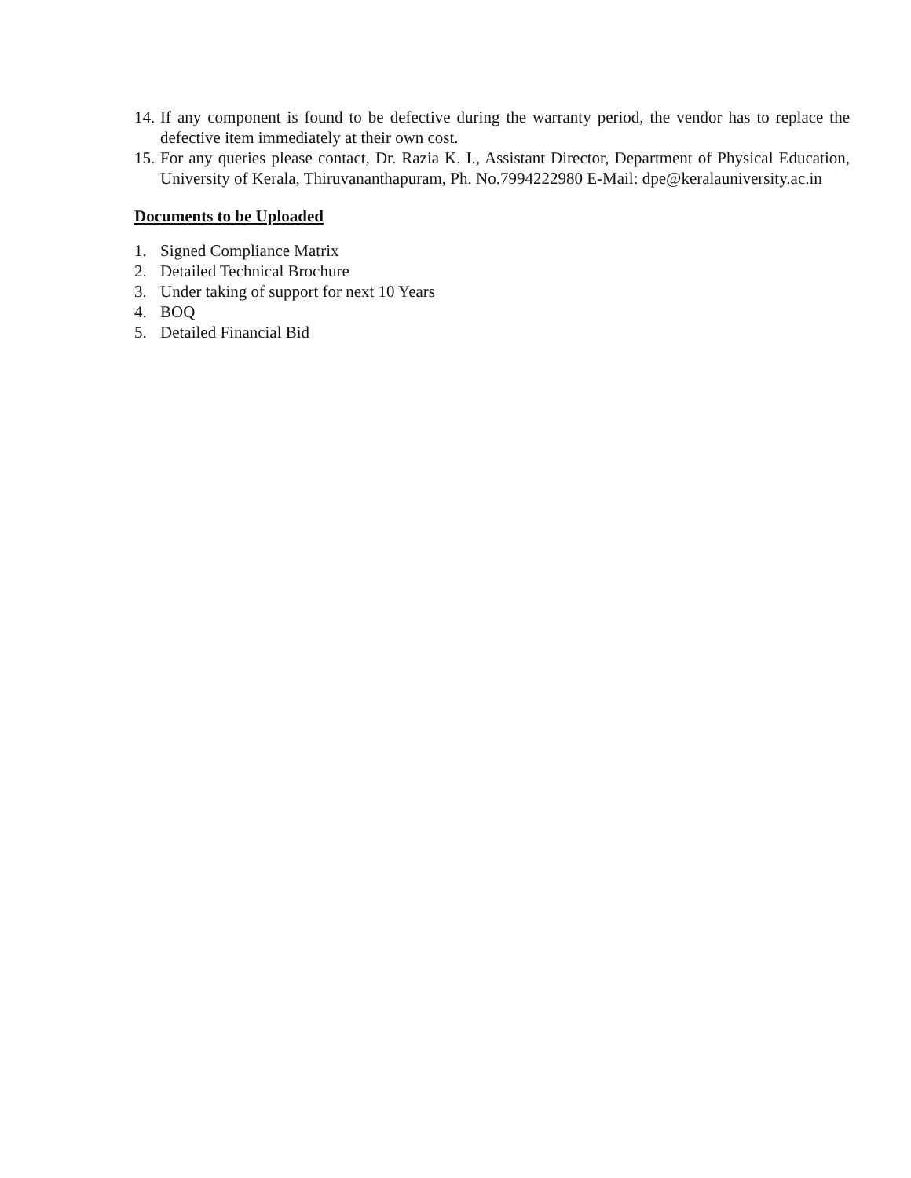14. If any component is found to be defective during the warranty period, the vendor has to replace the defective item immediately at their own cost.
15. For any queries please contact, Dr. Razia K. I., Assistant Director, Department of Physical Education, University of Kerala, Thiruvananthapuram, Ph. No.7994222980 E-Mail: dpe@keralauniversity.ac.in
Documents to be Uploaded
1. Signed Compliance Matrix
2. Detailed Technical Brochure
3. Under taking of support for next 10 Years
4. BOQ
5. Detailed Financial Bid